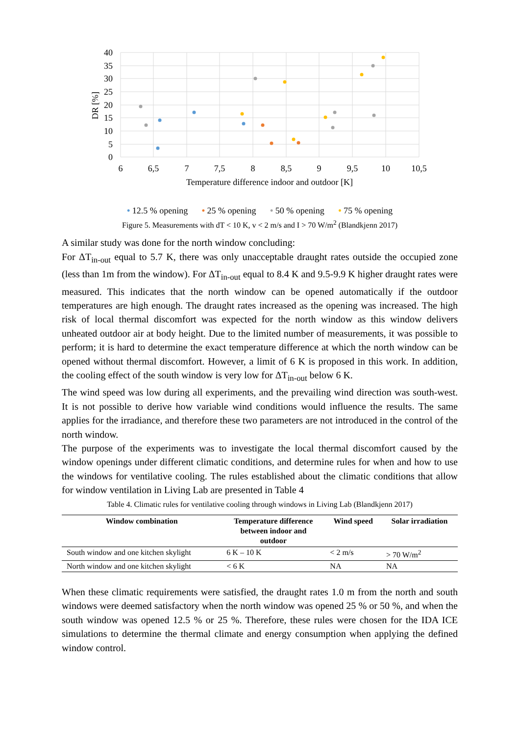40
35
30
25
20
15
10
5
0
6
6,5
7
7,5
8
8,5
9
9,5
10
10,5
Temperature difference indoor and outdoor [K]
DR [%]
• 12.5 % opening • 25 % opening • 50 % opening • 75 % opening
Figure 5. Measurements with dT < 10 K, v < 2 m/s and I > 70 W/m<sup>2</sup> (Blandkjenn 2017)
A similar study was done for the north window concluding:
For ΔT<sub>in-out</sub> equal to 5.7 K, there was only unacceptable draught rates outside the occupied zone (less than 1m from the window). For ΔT<sub>in-out</sub> equal to 8.4 K and 9.5-9.9 K higher draught rates were measured. This indicates that the north window can be opened automatically if the outdoor temperatures are high enough. The draught rates increased as the opening was increased. The high risk of local thermal discomfort was expected for the north window as this window delivers unheated outdoor air at body height. Due to the limited number of measurements, it was possible to perform; it is hard to determine the exact temperature difference at which the north window can be opened without thermal discomfort. However, a limit of 6 K is proposed in this work. In addition, the cooling effect of the south window is very low for ΔT<sub>in-out</sub> below 6 K.
The wind speed was low during all experiments, and the prevailing wind direction was south-west. It is not possible to derive how variable wind conditions would influence the results. The same applies for the irradiance, and therefore these two parameters are not introduced in the control of the north window.
The purpose of the experiments was to investigate the local thermal discomfort caused by the window openings under different climatic conditions, and determine rules for when and how to use the windows for ventilative cooling. The rules established about the climatic conditions that allow for window ventilation in Living Lab are presented in Table 4
Table 4. Climatic rules for ventilative cooling through windows in Living Lab (Blandkjenn 2017)
| Window combination | Temperature difference between indoor and outdoor | Wind speed | Solar irradiation |
| --- | --- | --- | --- |
| South window and one kitchen skylight | 6 K – 10 K | < 2 m/s | > 70 W/m<sup>2</sup> |
| North window and one kitchen skylight | < 6 K | NA | NA |
When these climatic requirements were satisfied, the draught rates 1.0 m from the north and south windows were deemed satisfactory when the north window was opened 25 % or 50 %, and when the south window was opened 12.5 % or 25 %. Therefore, these rules were chosen for the IDA ICE simulations to determine the thermal climate and energy consumption when applying the defined window control.